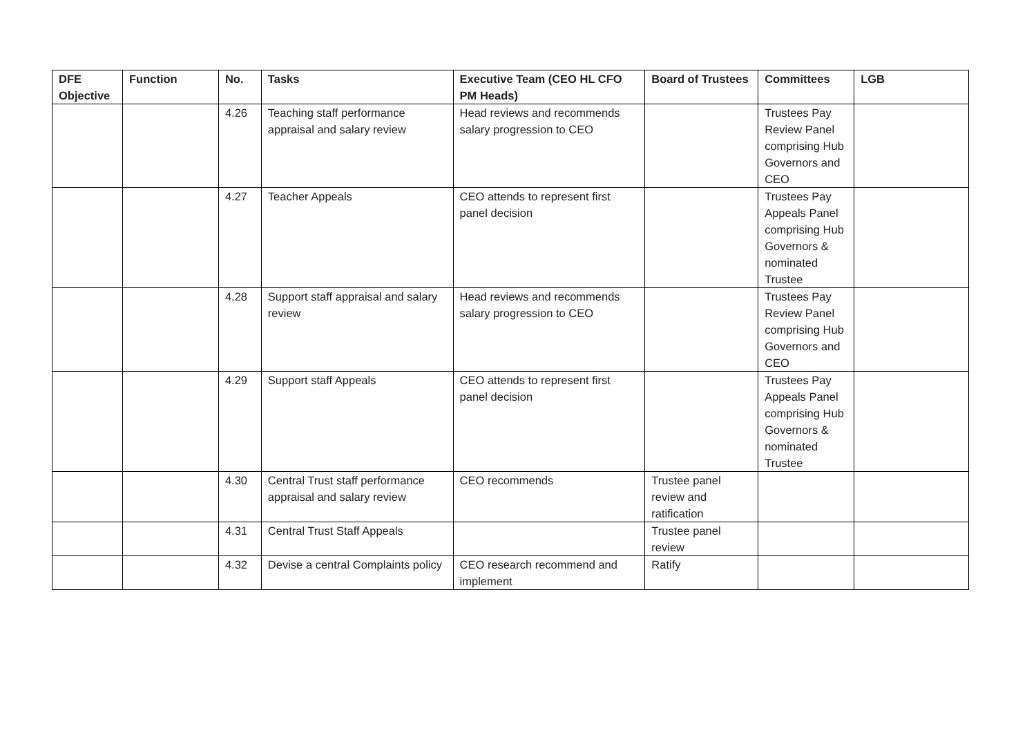| DFE Objective | Function | No. | Tasks | Executive Team (CEO HL CFO PM Heads) | Board of Trustees | Committees | LGB |
| --- | --- | --- | --- | --- | --- | --- | --- |
| | | 4.26 | Teaching staff performance appraisal and salary review | Head reviews and recommends salary progression to CEO | | Trustees Pay Review Panel comprising Hub Governors and CEO | |
| | | 4.27 | Teacher Appeals | CEO attends to represent first panel decision | | Trustees Pay Appeals Panel comprising Hub Governors & nominated Trustee | |
| | | 4.28 | Support staff appraisal and salary review | Head reviews and recommends salary progression to CEO | | Trustees Pay Review Panel comprising Hub Governors and CEO | |
| | | 4.29 | Support staff Appeals | CEO attends to represent first panel decision | | Trustees Pay Appeals Panel comprising Hub Governors & nominated Trustee | |
| | | 4.30 | Central Trust staff performance appraisal and salary review | CEO recommends | Trustee panel review and ratification | | |
| | | 4.31 | Central Trust Staff Appeals | | Trustee panel review | | |
| | | 4.32 | Devise a central Complaints policy | CEO research recommend and implement | Ratify | | |